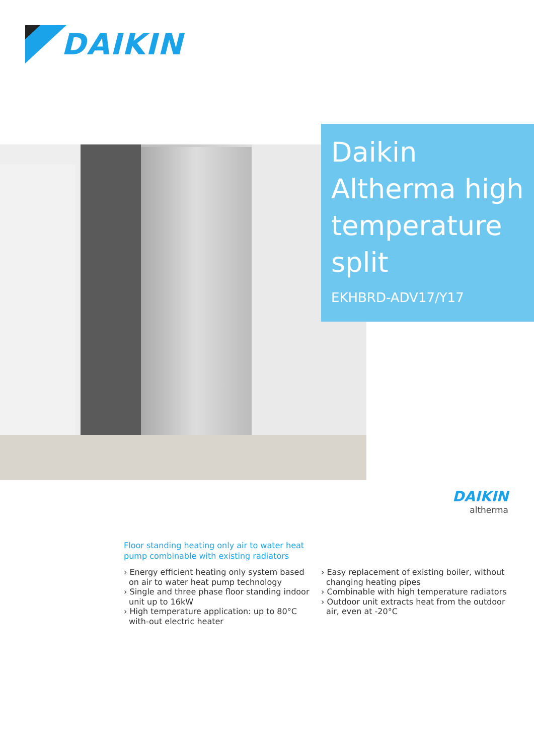DAIKIN
Daikin
Altherma high
temperature
split
EKHBRD-ADV17/Y17
DAIKIN
altherma
Floor standing heating only air to water heat pump combinable with existing radiators
› Energy efficient heating only system based on air to water heat pump technology
› Single and three phase floor standing indoor unit up to 16kW
› High temperature application: up to 80°C with-out electric heater
› Easy replacement of existing boiler, without changing heating pipes
› Combinable with high temperature radiators
› Outdoor unit extracts heat from the outdoor air, even at -20°C